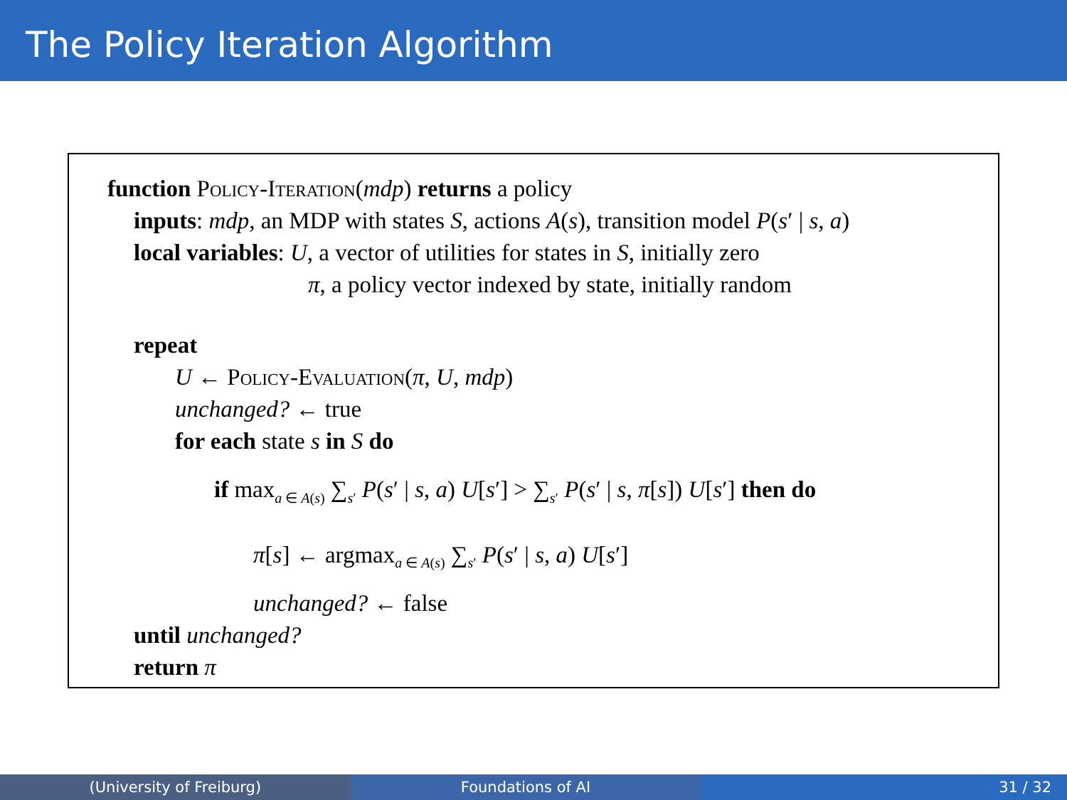The Policy Iteration Algorithm
function Policy-Iteration(mdp) returns a policy
inputs: mdp, an MDP with states S, actions A(s), transition model P(s′ | s, a)
local variables: U, a vector of utilities for states in S, initially zero
π, a policy vector indexed by state, initially random
repeat
U ← Policy-Evaluation(π, U, mdp)
unchanged? ← true
for each state s in S do
if max<sub>a ∈ A(s)</sub> ∑<sub>s′</sub> P(s′ | s, a) U[s′] > ∑<sub>s′</sub> P(s′ | s, π[s]) U[s′] then do
π[s] ← argmax<sub>a ∈ A(s)</sub> ∑<sub>s′</sub> P(s′ | s, a) U[s′]
unchanged? ← false
until unchanged?
return π
(University of Freiburg) Foundations of AI 31 / 32